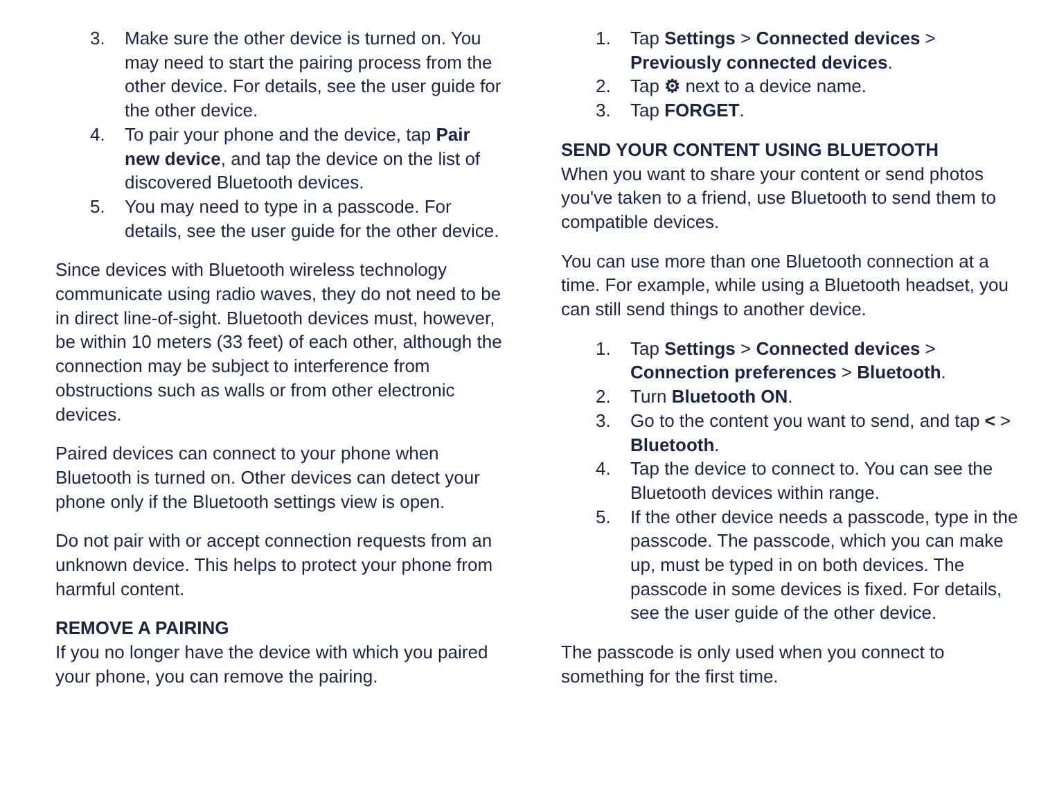3. Make sure the other device is turned on. You may need to start the pairing process from the other device. For details, see the user guide for the other device.
4. To pair your phone and the device, tap Pair new device, and tap the device on the list of discovered Bluetooth devices.
5. You may need to type in a passcode. For details, see the user guide for the other device.
Since devices with Bluetooth wireless technology communicate using radio waves, they do not need to be in direct line-of-sight. Bluetooth devices must, however, be within 10 meters (33 feet) of each other, although the connection may be subject to interference from obstructions such as walls or from other electronic devices.
Paired devices can connect to your phone when Bluetooth is turned on. Other devices can detect your phone only if the Bluetooth settings view is open.
Do not pair with or accept connection requests from an unknown device. This helps to protect your phone from harmful content.
REMOVE A PAIRING
If you no longer have the device with which you paired your phone, you can remove the pairing.
1. Tap Settings > Connected devices > Previously connected devices.
2. Tap ⚙ next to a device name.
3. Tap FORGET.
SEND YOUR CONTENT USING BLUETOOTH
When you want to share your content or send photos you've taken to a friend, use Bluetooth to send them to compatible devices.
You can use more than one Bluetooth connection at a time. For example, while using a Bluetooth headset, you can still send things to another device.
1. Tap Settings > Connected devices > Connection preferences > Bluetooth.
2. Turn Bluetooth ON.
3. Go to the content you want to send, and tap < > Bluetooth.
4. Tap the device to connect to. You can see the Bluetooth devices within range.
5. If the other device needs a passcode, type in the passcode. The passcode, which you can make up, must be typed in on both devices. The passcode in some devices is fixed. For details, see the user guide of the other device.
The passcode is only used when you connect to something for the first time.